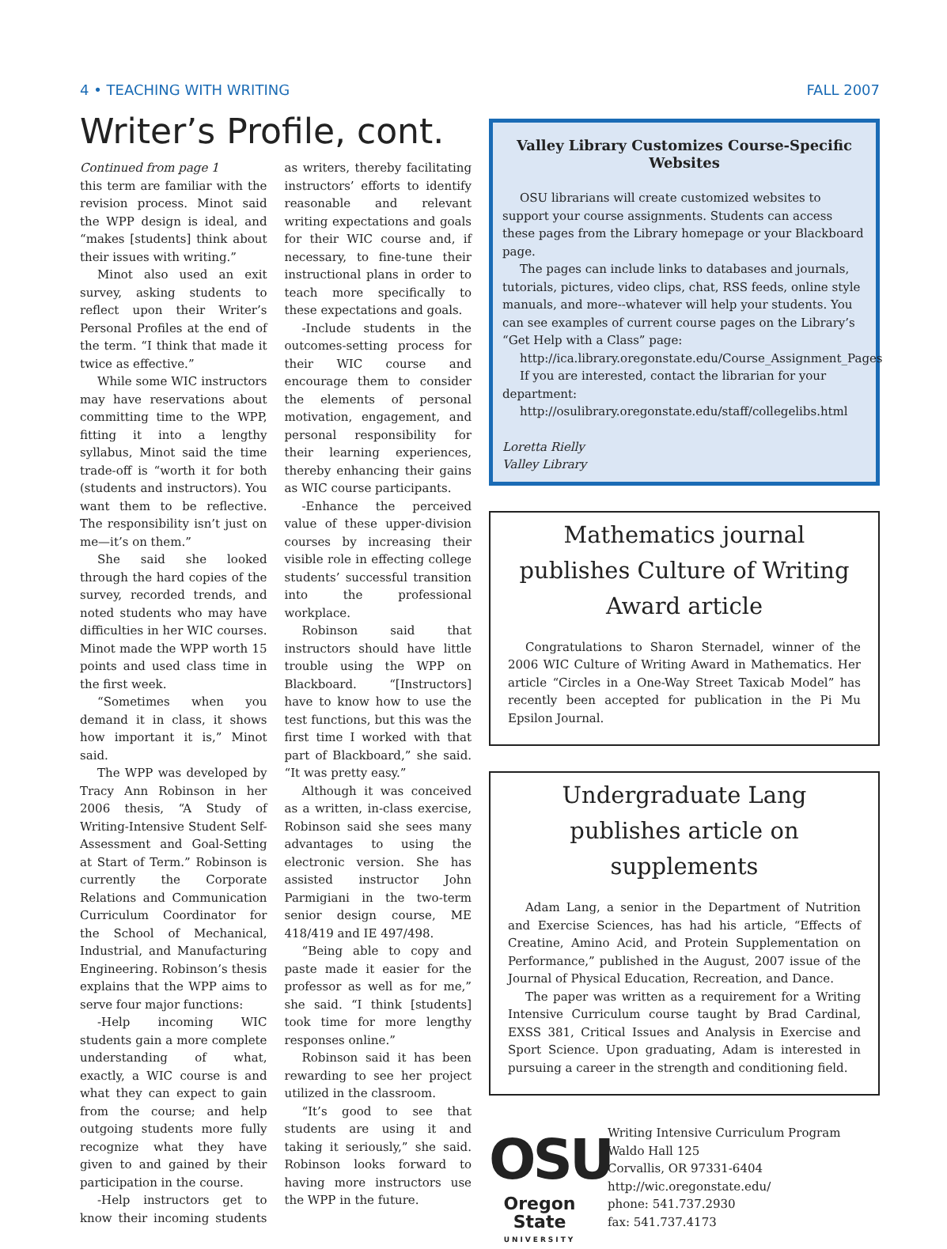4 • TEACHING WITH WRITING FALL 2007
Writer’s Profile, cont.
Continued from page 1
this term are familiar with the revision process. Minot said the WPP design is ideal, and “makes [students] think about their issues with writing.”
Minot also used an exit survey, asking students to reflect upon their Writer’s Personal Profiles at the end of the term. “I think that made it twice as effective.”
While some WIC instructors may have reservations about committing time to the WPP, fitting it into a lengthy syllabus, Minot said the time trade-off is “worth it for both (students and instructors). You want them to be reflective. The responsibility isn’t just on me—it’s on them.”
She said she looked through the hard copies of the survey, recorded trends, and noted students who may have difficulties in her WIC courses. Minot made the WPP worth 15 points and used class time in the first week.
“Sometimes when you demand it in class, it shows how important it is,” Minot said.
The WPP was developed by Tracy Ann Robinson in her 2006 thesis, “A Study of Writing-Intensive Student Self-Assessment and Goal-Setting at Start of Term.” Robinson is currently the Corporate Relations and Communication Curriculum Coordinator for the School of Mechanical, Industrial, and Manufacturing Engineering. Robinson’s thesis explains that the WPP aims to serve four major functions:
-Help incoming WIC students gain a more complete understanding of what, exactly, a WIC course is and what they can expect to gain from the course; and help outgoing students more fully recognize what they have given to and gained by their participation in the course.
-Help instructors get to know their incoming students as writers, thereby facilitating instructors’ efforts to identify reasonable and relevant writing expectations and goals for their WIC course and, if necessary, to fine-tune their instructional plans in order to teach more specifically to these expectations and goals.
-Include students in the outcomes-setting process for their WIC course and encourage them to consider the elements of personal motivation, engagement, and personal responsibility for their learning experiences, thereby enhancing their gains as WIC course participants.
-Enhance the perceived value of these upper-division courses by increasing their visible role in effecting college students’ successful transition into the professional workplace.
Robinson said that instructors should have little trouble using the WPP on Blackboard. “[Instructors] have to know how to use the test functions, but this was the first time I worked with that part of Blackboard,” she said. “It was pretty easy.”
Although it was conceived as a written, in-class exercise, Robinson said she sees many advantages to using the electronic version. She has assisted instructor John Parmigiani in the two-term senior design course, ME 418/419 and IE 497/498.
“Being able to copy and paste made it easier for the professor as well as for me,” she said. “I think [students] took time for more lengthy responses online.”
Robinson said it has been rewarding to see her project utilized in the classroom.
“It’s good to see that students are using it and taking it seriously,” she said. Robinson looks forward to having more instructors use the WPP in the future.
Valley Library Customizes Course-Specific Websites
OSU librarians will create customized websites to support your course assignments. Students can access these pages from the Library homepage or your Blackboard page.
The pages can include links to databases and journals, tutorials, pictures, video clips, chat, RSS feeds, online style manuals, and more--whatever will help your students. You can see examples of current course pages on the Library’s “Get Help with a Class” page:
http://ica.library.oregonstate.edu/Course_Assignment_Pages
If you are interested, contact the librarian for your department:
http://osulibrary.oregonstate.edu/staff/collegelibs.html
Loretta Rielly
Valley Library
Mathematics journal publishes Culture of Writing Award article
Congratulations to Sharon Sternadel, winner of the 2006 WIC Culture of Writing Award in Mathematics. Her article “Circles in a One-Way Street Taxicab Model” has recently been accepted for publication in the Pi Mu Epsilon Journal.
Undergraduate Lang publishes article on supplements
Adam Lang, a senior in the Department of Nutrition and Exercise Sciences, has had his article, “Effects of Creatine, Amino Acid, and Protein Supplementation on Performance,” published in the August, 2007 issue of the Journal of Physical Education, Recreation, and Dance.
The paper was written as a requirement for a Writing Intensive Curriculum course taught by Brad Cardinal, EXSS 381, Critical Issues and Analysis in Exercise and Sport Science. Upon graduating, Adam is interested in pursuing a career in the strength and conditioning field.
OSU
Oregon State
UNIVERSITY
Writing Intensive Curriculum Program
Waldo Hall 125
Corvallis, OR 97331-6404
http://wic.oregonstate.edu/
phone: 541.737.2930
fax: 541.737.4173